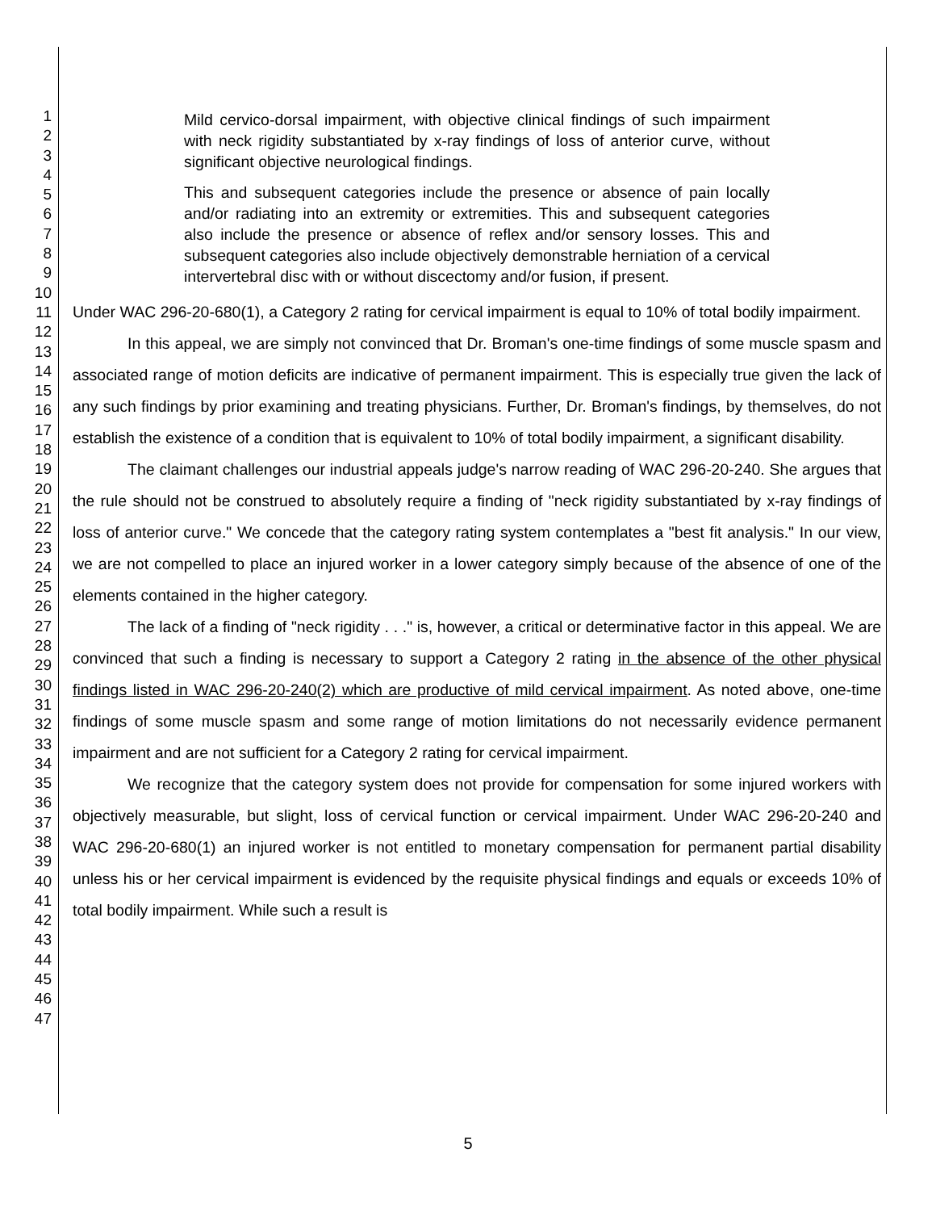1
2
3
4
5
6
7
8
9
10
11
12
13
14
15
16
17
18
19
20
21
22
23
24
25
26
27
28
29
30
31
32
33
34
35
36
37
38
39
40
41
42
43
44
45
46
47
Mild cervico-dorsal impairment, with objective clinical findings of such impairment with neck rigidity substantiated by x-ray findings of loss of anterior curve, without significant objective neurological findings.
This and subsequent categories include the presence or absence of pain locally and/or radiating into an extremity or extremities. This and subsequent categories also include the presence or absence of reflex and/or sensory losses. This and subsequent categories also include objectively demonstrable herniation of a cervical intervertebral disc with or without discectomy and/or fusion, if present.
Under WAC 296-20-680(1), a Category 2 rating for cervical impairment is equal to 10% of total bodily impairment.
In this appeal, we are simply not convinced that Dr. Broman's one-time findings of some muscle spasm and associated range of motion deficits are indicative of permanent impairment. This is especially true given the lack of any such findings by prior examining and treating physicians. Further, Dr. Broman's findings, by themselves, do not establish the existence of a condition that is equivalent to 10% of total bodily impairment, a significant disability.
The claimant challenges our industrial appeals judge's narrow reading of WAC 296-20-240. She argues that the rule should not be construed to absolutely require a finding of "neck rigidity substantiated by x-ray findings of loss of anterior curve." We concede that the category rating system contemplates a "best fit analysis." In our view, we are not compelled to place an injured worker in a lower category simply because of the absence of one of the elements contained in the higher category.
The lack of a finding of "neck rigidity . . ." is, however, a critical or determinative factor in this appeal. We are convinced that such a finding is necessary to support a Category 2 rating in the absence of the other physical findings listed in WAC 296-20-240(2) which are productive of mild cervical impairment. As noted above, one-time findings of some muscle spasm and some range of motion limitations do not necessarily evidence permanent impairment and are not sufficient for a Category 2 rating for cervical impairment.
We recognize that the category system does not provide for compensation for some injured workers with objectively measurable, but slight, loss of cervical function or cervical impairment. Under WAC 296-20-240 and WAC 296-20-680(1) an injured worker is not entitled to monetary compensation for permanent partial disability unless his or her cervical impairment is evidenced by the requisite physical findings and equals or exceeds 10% of total bodily impairment. While such a result is
5